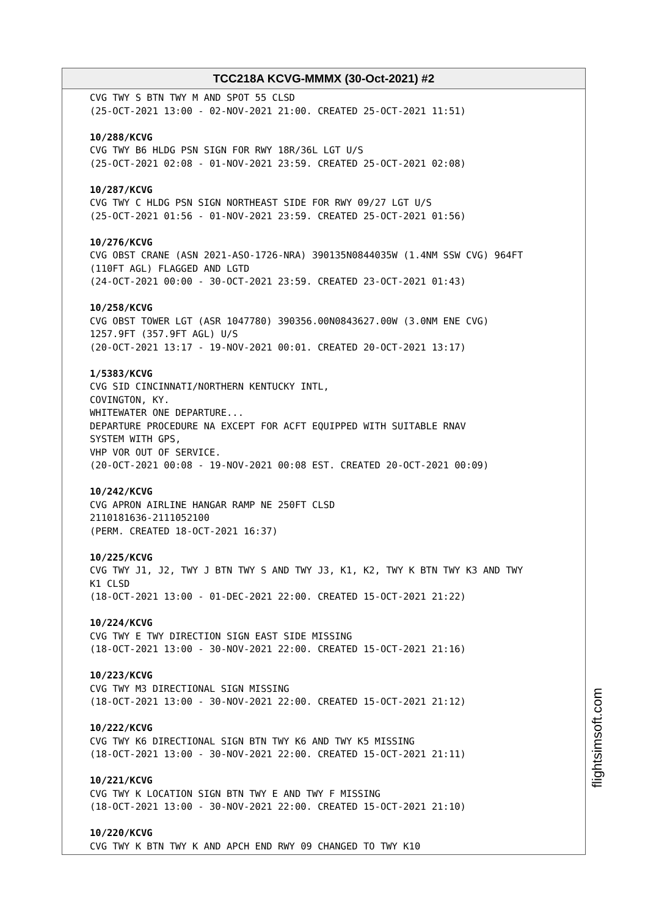TCC218A KCVG-MMMX (30-Oct-2021) #2
CVG TWY S BTN TWY M AND SPOT 55 CLSD (25-OCT-2021 13:00 - 02-NOV-2021 21:00. CREATED 25-OCT-2021 11:51)
10/288/KCVG CVG TWY B6 HLDG PSN SIGN FOR RWY 18R/36L LGT U/S (25-OCT-2021 02:08 - 01-NOV-2021 23:59. CREATED 25-OCT-2021 02:08)
10/287/KCVG CVG TWY C HLDG PSN SIGN NORTHEAST SIDE FOR RWY 09/27 LGT U/S (25-OCT-2021 01:56 - 01-NOV-2021 23:59. CREATED 25-OCT-2021 01:56)
10/276/KCVG CVG OBST CRANE (ASN 2021-ASO-1726-NRA) 390135N0844035W (1.4NM SSW CVG) 964FT (110FT AGL) FLAGGED AND LGTD (24-OCT-2021 00:00 - 30-OCT-2021 23:59. CREATED 23-OCT-2021 01:43)
10/258/KCVG CVG OBST TOWER LGT (ASR 1047780) 390356.00N0843627.00W (3.0NM ENE CVG) 1257.9FT (357.9FT AGL) U/S (20-OCT-2021 13:17 - 19-NOV-2021 00:01. CREATED 20-OCT-2021 13:17)
1/5383/KCVG CVG SID CINCINNATI/NORTHERN KENTUCKY INTL, COVINGTON, KY. WHITEWATER ONE DEPARTURE... DEPARTURE PROCEDURE NA EXCEPT FOR ACFT EQUIPPED WITH SUITABLE RNAV SYSTEM WITH GPS, VHP VOR OUT OF SERVICE. (20-OCT-2021 00:08 - 19-NOV-2021 00:08 EST. CREATED 20-OCT-2021 00:09)
10/242/KCVG CVG APRON AIRLINE HANGAR RAMP NE 250FT CLSD 2110181636-2111052100 (PERM. CREATED 18-OCT-2021 16:37)
10/225/KCVG CVG TWY J1, J2, TWY J BTN TWY S AND TWY J3, K1, K2, TWY K BTN TWY K3 AND TWY K1 CLSD (18-OCT-2021 13:00 - 01-DEC-2021 22:00. CREATED 15-OCT-2021 21:22)
10/224/KCVG CVG TWY E TWY DIRECTION SIGN EAST SIDE MISSING (18-OCT-2021 13:00 - 30-NOV-2021 22:00. CREATED 15-OCT-2021 21:16)
10/223/KCVG CVG TWY M3 DIRECTIONAL SIGN MISSING (18-OCT-2021 13:00 - 30-NOV-2021 22:00. CREATED 15-OCT-2021 21:12)
10/222/KCVG CVG TWY K6 DIRECTIONAL SIGN BTN TWY K6 AND TWY K5 MISSING (18-OCT-2021 13:00 - 30-NOV-2021 22:00. CREATED 15-OCT-2021 21:11)
10/221/KCVG CVG TWY K LOCATION SIGN BTN TWY E AND TWY F MISSING (18-OCT-2021 13:00 - 30-NOV-2021 22:00. CREATED 15-OCT-2021 21:10)
10/220/KCVG CVG TWY K BTN TWY K AND APCH END RWY 09 CHANGED TO TWY K10
flightsimsoft.com